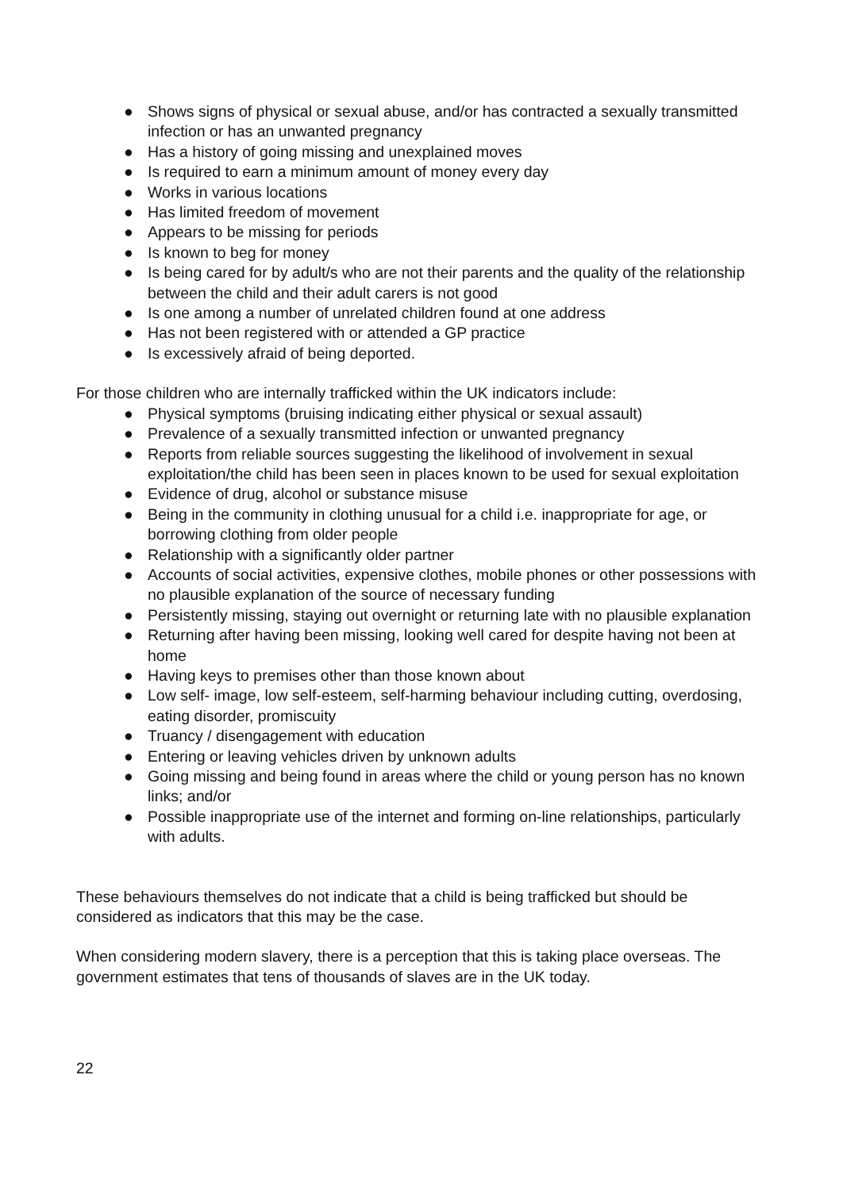● Shows signs of physical or sexual abuse, and/or has contracted a sexually transmitted infection or has an unwanted pregnancy
● Has a history of going missing and unexplained moves
● Is required to earn a minimum amount of money every day
● Works in various locations
● Has limited freedom of movement
● Appears to be missing for periods
● Is known to beg for money
● Is being cared for by adult/s who are not their parents and the quality of the relationship between the child and their adult carers is not good
● Is one among a number of unrelated children found at one address
● Has not been registered with or attended a GP practice
● Is excessively afraid of being deported.
For those children who are internally trafficked within the UK indicators include:
● Physical symptoms (bruising indicating either physical or sexual assault)
● Prevalence of a sexually transmitted infection or unwanted pregnancy
● Reports from reliable sources suggesting the likelihood of involvement in sexual exploitation/the child has been seen in places known to be used for sexual exploitation
● Evidence of drug, alcohol or substance misuse
● Being in the community in clothing unusual for a child i.e. inappropriate for age, or borrowing clothing from older people
● Relationship with a significantly older partner
● Accounts of social activities, expensive clothes, mobile phones or other possessions with no plausible explanation of the source of necessary funding
● Persistently missing, staying out overnight or returning late with no plausible explanation
● Returning after having been missing, looking well cared for despite having not been at home
● Having keys to premises other than those known about
● Low self- image, low self-esteem, self-harming behaviour including cutting, overdosing, eating disorder, promiscuity
● Truancy / disengagement with education
● Entering or leaving vehicles driven by unknown adults
● Going missing and being found in areas where the child or young person has no known links; and/or
● Possible inappropriate use of the internet and forming on-line relationships, particularly with adults.
These behaviours themselves do not indicate that a child is being trafficked but should be considered as indicators that this may be the case.
When considering modern slavery, there is a perception that this is taking place overseas. The government estimates that tens of thousands of slaves are in the UK today.
22